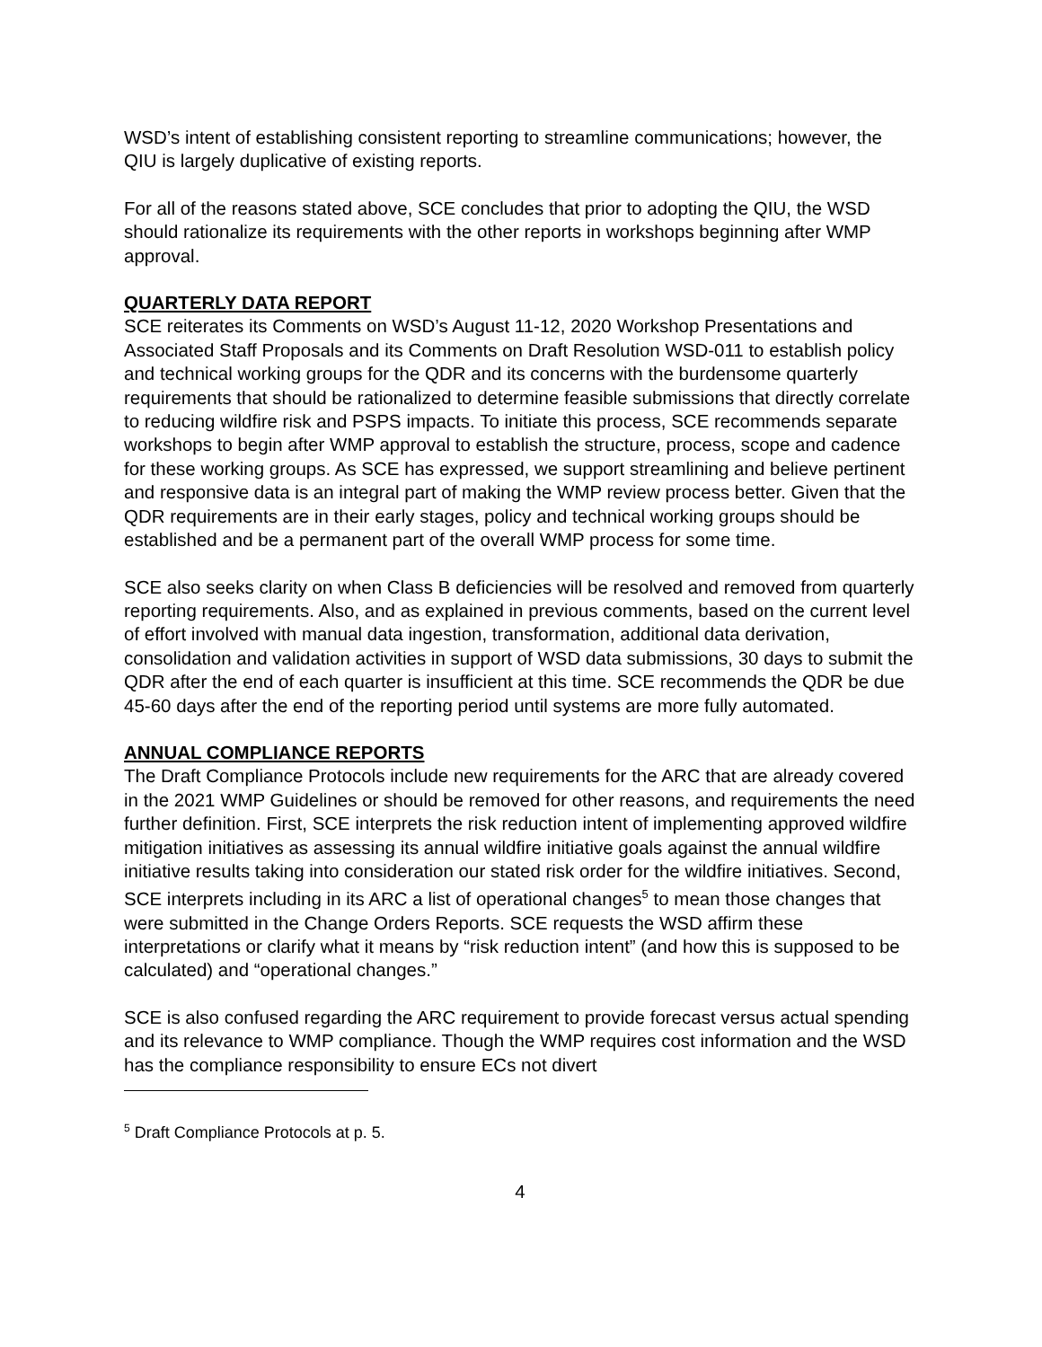WSD’s intent of establishing consistent reporting to streamline communications; however, the QIU is largely duplicative of existing reports.
For all of the reasons stated above, SCE concludes that prior to adopting the QIU, the WSD should rationalize its requirements with the other reports in workshops beginning after WMP approval.
QUARTERLY DATA REPORT
SCE reiterates its Comments on WSD’s August 11-12, 2020 Workshop Presentations and Associated Staff Proposals and its Comments on Draft Resolution WSD-011 to establish policy and technical working groups for the QDR and its concerns with the burdensome quarterly requirements that should be rationalized to determine feasible submissions that directly correlate to reducing wildfire risk and PSPS impacts. To initiate this process, SCE recommends separate workshops to begin after WMP approval to establish the structure, process, scope and cadence for these working groups. As SCE has expressed, we support streamlining and believe pertinent and responsive data is an integral part of making the WMP review process better. Given that the QDR requirements are in their early stages, policy and technical working groups should be established and be a permanent part of the overall WMP process for some time.
SCE also seeks clarity on when Class B deficiencies will be resolved and removed from quarterly reporting requirements. Also, and as explained in previous comments, based on the current level of effort involved with manual data ingestion, transformation, additional data derivation, consolidation and validation activities in support of WSD data submissions, 30 days to submit the QDR after the end of each quarter is insufficient at this time. SCE recommends the QDR be due 45-60 days after the end of the reporting period until systems are more fully automated.
ANNUAL COMPLIANCE REPORTS
The Draft Compliance Protocols include new requirements for the ARC that are already covered in the 2021 WMP Guidelines or should be removed for other reasons, and requirements the need further definition. First, SCE interprets the risk reduction intent of implementing approved wildfire mitigation initiatives as assessing its annual wildfire initiative goals against the annual wildfire initiative results taking into consideration our stated risk order for the wildfire initiatives. Second, SCE interprets including in its ARC a list of operational changes<sup>5</sup> to mean those changes that were submitted in the Change Orders Reports. SCE requests the WSD affirm these interpretations or clarify what it means by “risk reduction intent” (and how this is supposed to be calculated) and “operational changes.”
SCE is also confused regarding the ARC requirement to provide forecast versus actual spending and its relevance to WMP compliance. Though the WMP requires cost information and the WSD has the compliance responsibility to ensure ECs not divert
<sup>5</sup> Draft Compliance Protocols at p. 5.
4